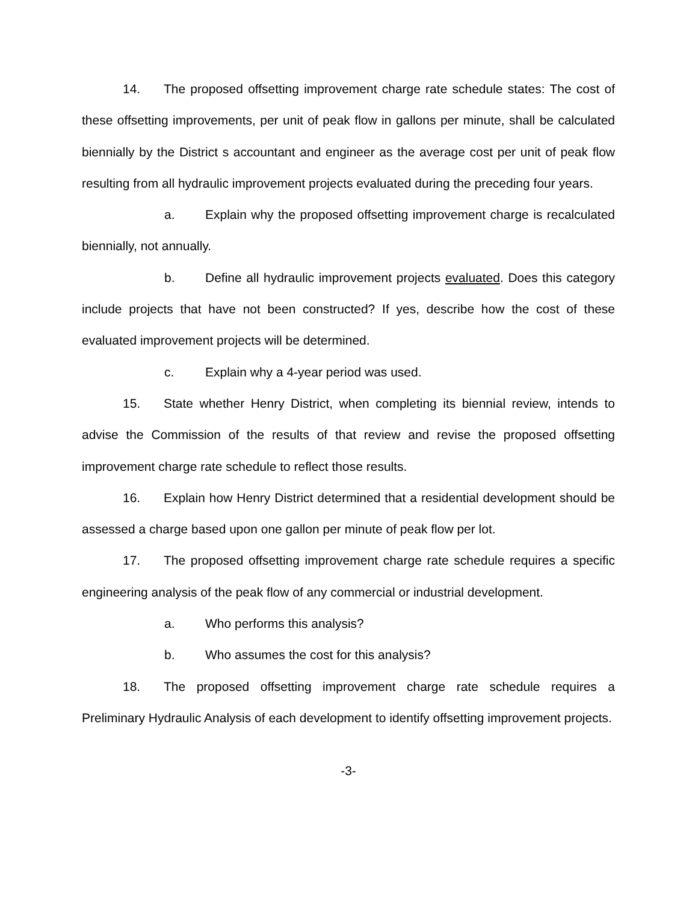14. The proposed offsetting improvement charge rate schedule states: The cost of these offsetting improvements, per unit of peak flow in gallons per minute, shall be calculated biennially by the District s accountant and engineer as the average cost per unit of peak flow resulting from all hydraulic improvement projects evaluated during the preceding four years.
a. Explain why the proposed offsetting improvement charge is recalculated biennially, not annually.
b. Define all hydraulic improvement projects evaluated. Does this category include projects that have not been constructed? If yes, describe how the cost of these evaluated improvement projects will be determined.
c. Explain why a 4-year period was used.
15. State whether Henry District, when completing its biennial review, intends to advise the Commission of the results of that review and revise the proposed offsetting improvement charge rate schedule to reflect those results.
16. Explain how Henry District determined that a residential development should be assessed a charge based upon one gallon per minute of peak flow per lot.
17. The proposed offsetting improvement charge rate schedule requires a specific engineering analysis of the peak flow of any commercial or industrial development.
a. Who performs this analysis?
b. Who assumes the cost for this analysis?
18. The proposed offsetting improvement charge rate schedule requires a Preliminary Hydraulic Analysis of each development to identify offsetting improvement projects.
-3-